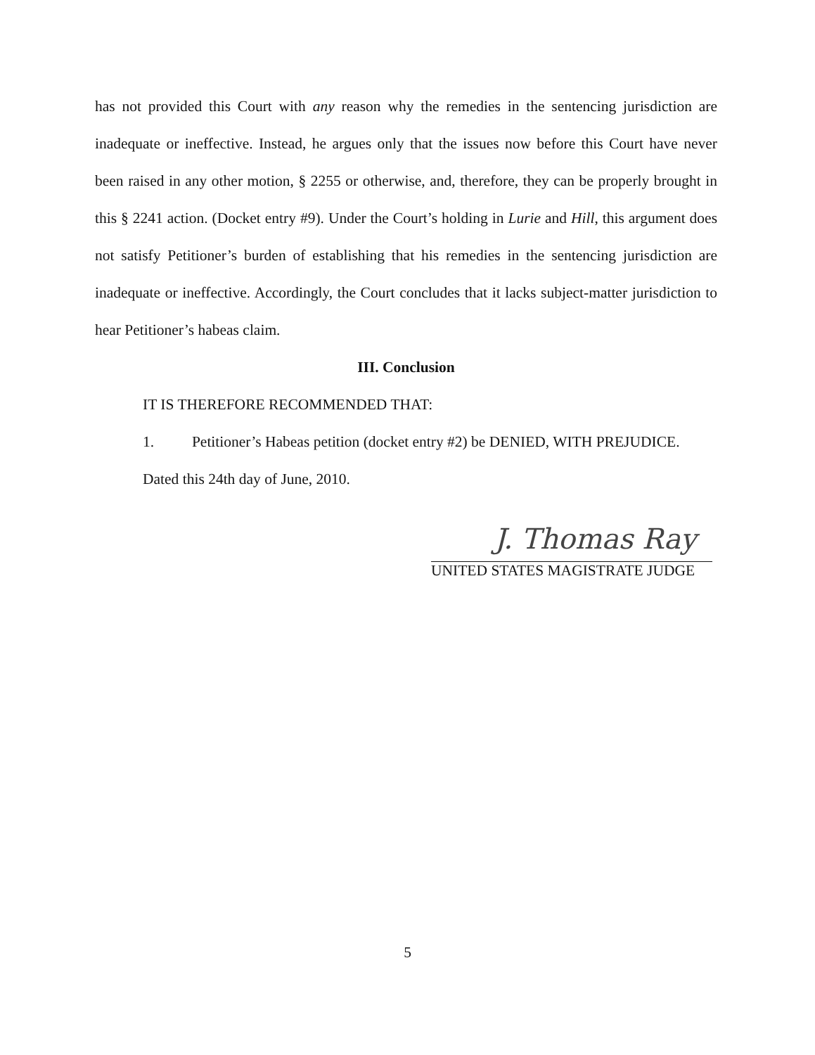has not provided this Court with any reason why the remedies in the sentencing jurisdiction are inadequate or ineffective. Instead, he argues only that the issues now before this Court have never been raised in any other motion, § 2255 or otherwise, and, therefore, they can be properly brought in this § 2241 action. (Docket entry #9). Under the Court’s holding in Lurie and Hill, this argument does not satisfy Petitioner’s burden of establishing that his remedies in the sentencing jurisdiction are inadequate or ineffective. Accordingly, the Court concludes that it lacks subject-matter jurisdiction to hear Petitioner’s habeas claim.
III. Conclusion
IT IS THEREFORE RECOMMENDED THAT:
1. Petitioner’s Habeas petition (docket entry #2) be DENIED, WITH PREJUDICE.
Dated this 24th day of June, 2010.
J. Thomas Ray
UNITED STATES MAGISTRATE JUDGE
5